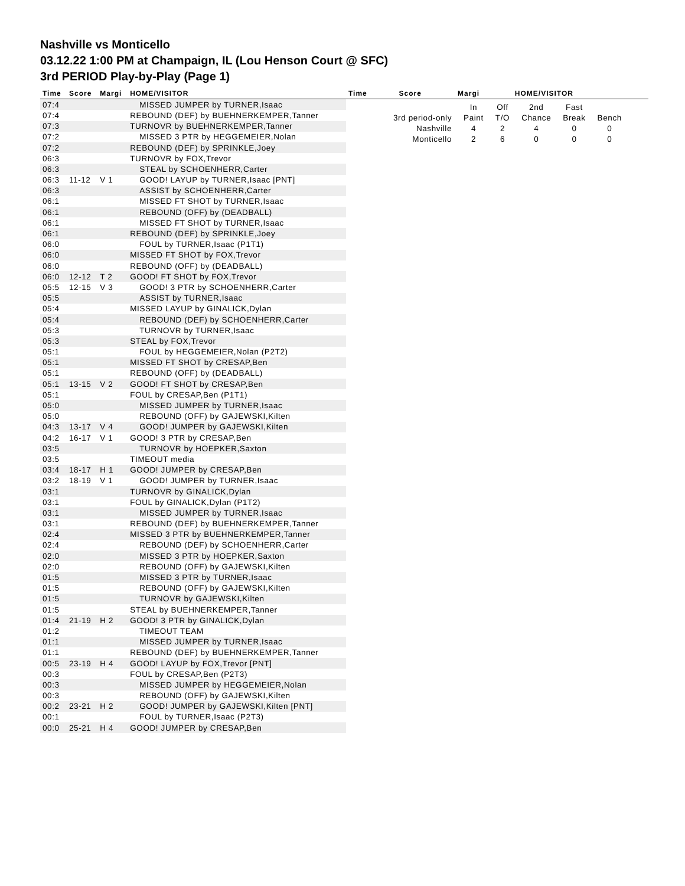Nashville vs Monticello
03.12.22 1:00 PM at Champaign, IL (Lou Henson Court @ SFC)
3rd PERIOD Play-by-Play (Page 1)
| Time | Score | Margi | HOME/VISITOR |
| --- | --- | --- | --- |
| 07:4 | | | MISSED JUMPER by TURNER,Isaac |
| 07:4 | | | REBOUND (DEF) by BUEHNERKEMPER,Tanner |
| 07:3 | | | TURNOVR by BUEHNERKEMPER,Tanner |
| 07:2 | | | MISSED 3 PTR by HEGGEMEIER,Nolan |
| 07:2 | | | REBOUND (DEF) by SPRINKLE,Joey |
| 06:3 | | | TURNOVR by FOX,Trevor |
| 06:3 | | | STEAL by SCHOENHERR,Carter |
| 06:3 | 11-12 | V 1 | GOOD! LAYUP by TURNER,Isaac [PNT] |
| 06:3 | | | ASSIST by SCHOENHERR,Carter |
| 06:1 | | | MISSED FT SHOT by TURNER,Isaac |
| 06:1 | | | REBOUND (OFF) by (DEADBALL) |
| 06:1 | | | MISSED FT SHOT by TURNER,Isaac |
| 06:1 | | | REBOUND (DEF) by SPRINKLE,Joey |
| 06:0 | | | FOUL by TURNER,Isaac (P1T1) |
| 06:0 | | | MISSED FT SHOT by FOX,Trevor |
| 06:0 | | | REBOUND (OFF) by (DEADBALL) |
| 06:0 | 12-12 | T 2 | GOOD! FT SHOT by FOX,Trevor |
| 05:5 | 12-15 | V 3 | GOOD! 3 PTR by SCHOENHERR,Carter |
| 05:5 | | | ASSIST by TURNER,Isaac |
| 05:4 | | | MISSED LAYUP by GINALICK,Dylan |
| 05:4 | | | REBOUND (DEF) by SCHOENHERR,Carter |
| 05:3 | | | TURNOVR by TURNER,Isaac |
| 05:3 | | | STEAL by FOX,Trevor |
| 05:1 | | | FOUL by HEGGEMEIER,Nolan (P2T2) |
| 05:1 | | | MISSED FT SHOT by CRESAP,Ben |
| 05:1 | | | REBOUND (OFF) by (DEADBALL) |
| 05:1 | 13-15 | V 2 | GOOD! FT SHOT by CRESAP,Ben |
| 05:1 | | | FOUL by CRESAP,Ben (P1T1) |
| 05:0 | | | MISSED JUMPER by TURNER,Isaac |
| 05:0 | | | REBOUND (OFF) by GAJEWSKI,Kilten |
| 04:3 | 13-17 | V 4 | GOOD! JUMPER by GAJEWSKI,Kilten |
| 04:2 | 16-17 | V 1 | GOOD! 3 PTR by CRESAP,Ben |
| 03:5 | | | TURNOVR by HOEPKER,Saxton |
| 03:5 | | | TIMEOUT media |
| 03:4 | 18-17 | H 1 | GOOD! JUMPER by CRESAP,Ben |
| 03:2 | 18-19 | V 1 | GOOD! JUMPER by TURNER,Isaac |
| 03:1 | | | TURNOVR by GINALICK,Dylan |
| 03:1 | | | FOUL by GINALICK,Dylan (P1T2) |
| 03:1 | | | MISSED JUMPER by TURNER,Isaac |
| 03:1 | | | REBOUND (DEF) by BUEHNERKEMPER,Tanner |
| 02:4 | | | MISSED 3 PTR by BUEHNERKEMPER,Tanner |
| 02:4 | | | REBOUND (DEF) by SCHOENHERR,Carter |
| 02:0 | | | MISSED 3 PTR by HOEPKER,Saxton |
| 02:0 | | | REBOUND (OFF) by GAJEWSKI,Kilten |
| 01:5 | | | MISSED 3 PTR by TURNER,Isaac |
| 01:5 | | | REBOUND (OFF) by GAJEWSKI,Kilten |
| 01:5 | | | TURNOVR by GAJEWSKI,Kilten |
| 01:5 | | | STEAL by BUEHNERKEMPER,Tanner |
| 01:4 | 21-19 | H 2 | GOOD! 3 PTR by GINALICK,Dylan |
| 01:2 | | | TIMEOUT TEAM |
| 01:1 | | | MISSED JUMPER by TURNER,Isaac |
| 01:1 | | | REBOUND (DEF) by BUEHNERKEMPER,Tanner |
| 00:5 | 23-19 | H 4 | GOOD! LAYUP by FOX,Trevor [PNT] |
| 00:3 | | | FOUL by CRESAP,Ben (P2T3) |
| 00:3 | | | MISSED JUMPER by HEGGEMEIER,Nolan |
| 00:3 | | | REBOUND (OFF) by GAJEWSKI,Kilten |
| 00:2 | 23-21 | H 2 | GOOD! JUMPER by GAJEWSKI,Kilten [PNT] |
| 00:1 | | | FOUL by TURNER,Isaac (P2T3) |
| 00:0 | 25-21 | H 4 | GOOD! JUMPER by CRESAP,Ben |
| Time | Score | Margi | HOME/VISITOR |
| --- | --- | --- | --- |
| | In | Off | 2nd | Fast | |
| 3rd period-only | Paint | T/O | Chance | Break | Bench |
| Nashville | 4 | 2 | 4 | 0 | 0 |
| Monticello | 2 | 6 | 0 | 0 | 0 |